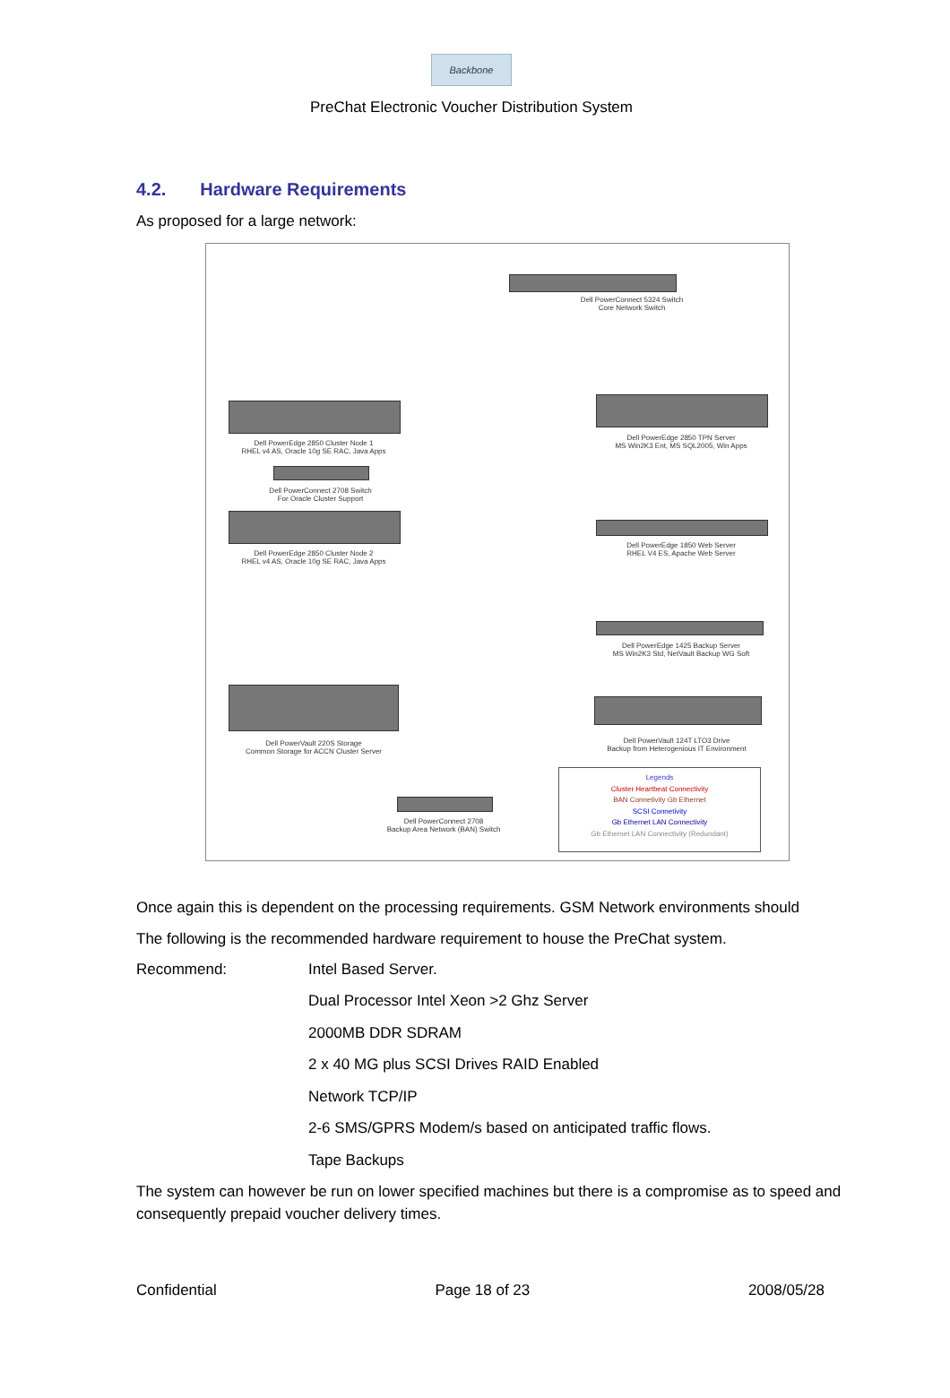Backbone
PreChat Electronic Voucher Distribution System
4.2. Hardware Requirements
As proposed for a large network:
Dell PowerConnect 5324 Switch
Core Network Switch
Dell PowerEdge 2850 Cluster Node 1
RHEL v4 AS, Oracle 10g SE RAC, Java Apps
Dell PowerConnect 2708 Switch
For Oracle Cluster Support
Dell PowerEdge 2850 Cluster Node 2
RHEL v4 AS, Oracle 10g SE RAC, Java Apps
Dell PowerEdge 2850 TPN Server
MS Win2K3 Ent, MS SQL2005, Win Apps
Dell PowerEdge 1850 Web Server
RHEL V4 ES, Apache Web Server
Dell PowerEdge 1425 Backup Server
MS Win2K3 Std, NetVault Backup WG Soft
Dell PowerVault 124T LTO3 Drive
Backup from Heterogenious IT Environment
Dell PowerVault 220S Storage
Common Storage for ACCN Cluster Server
Dell PowerConnect 2708
Backup Area Network (BAN) Switch
Legends
Cluster Heartbeat Connectivity
BAN Connetivity Gb Ethernet
SCSI Connetivity
Gb Ethernet LAN Connectivity
Gb Ethernet LAN Connectivity (Redundant)
Once again this is dependent on the processing requirements. GSM Network environments should
The following is the recommended hardware requirement to house the PreChat system.
Recommend: Intel Based Server.
Dual Processor Intel Xeon >2 Ghz Server
2000MB DDR SDRAM
2 x 40 MG plus SCSI Drives RAID Enabled
Network TCP/IP
2-6 SMS/GPRS Modem/s based on anticipated traffic flows.
Tape Backups
The system can however be run on lower specified machines but there is a compromise as to speed and consequently prepaid voucher delivery times.
Confidential Page 18 of 23 2008/05/28